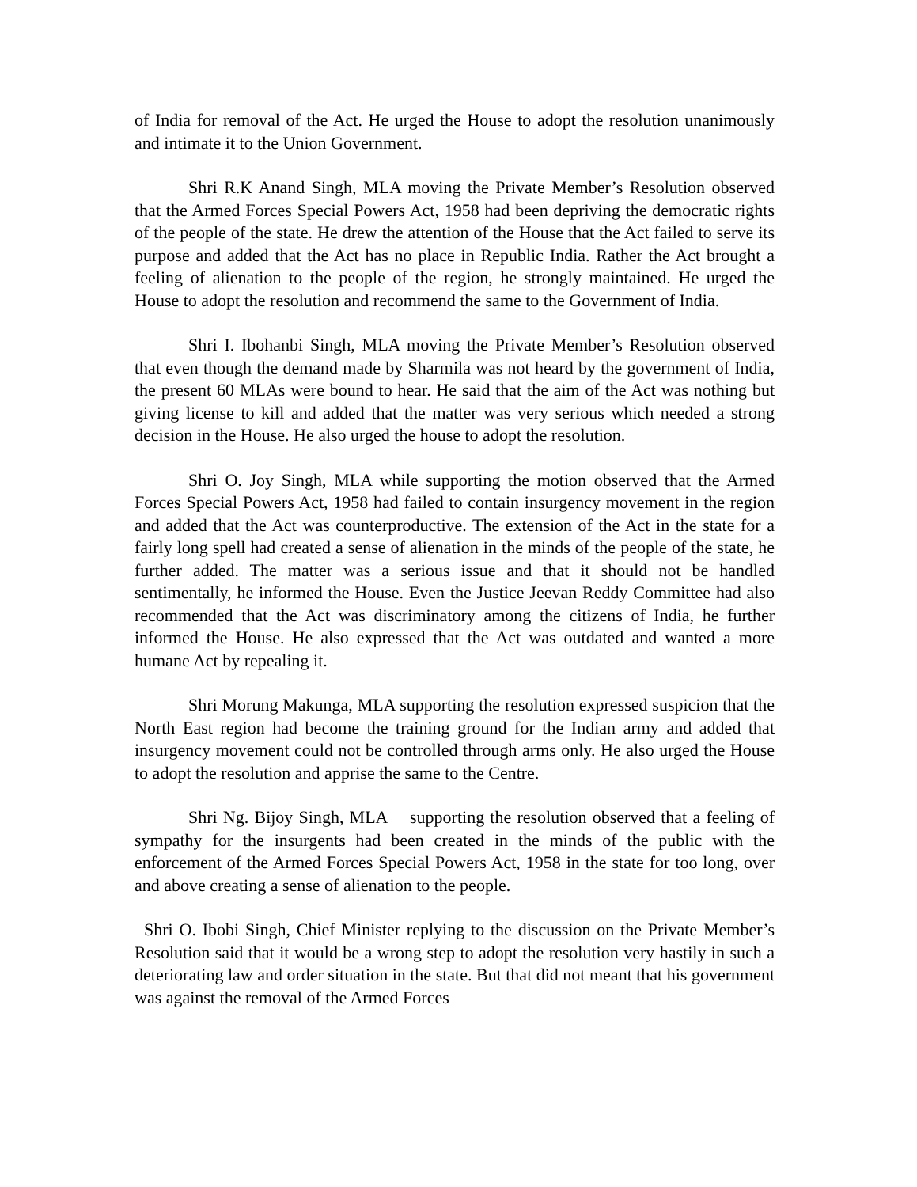of India for removal of the Act. He urged the House to adopt the resolution unanimously and intimate it to the Union Government.
Shri R.K Anand Singh, MLA moving the Private Member’s Resolution observed that the Armed Forces Special Powers Act, 1958 had been depriving the democratic rights of the people of the state. He drew the attention of the House that the Act failed to serve its purpose and added that the Act has no place in Republic India. Rather the Act brought a feeling of alienation to the people of the region, he strongly maintained. He urged the House to adopt the resolution and recommend the same to the Government of India.
Shri I. Ibohanbi Singh, MLA moving the Private Member’s Resolution observed that even though the demand made by Sharmila was not heard by the government of India, the present 60 MLAs were bound to hear. He said that the aim of the Act was nothing but giving license to kill and added that the matter was very serious which needed a strong decision in the House. He also urged the house to adopt the resolution.
Shri O. Joy Singh, MLA while supporting the motion observed that the Armed Forces Special Powers Act, 1958 had failed to contain insurgency movement in the region and added that the Act was counterproductive. The extension of the Act in the state for a fairly long spell had created a sense of alienation in the minds of the people of the state, he further added. The matter was a serious issue and that it should not be handled sentimentally, he informed the House. Even the Justice Jeevan Reddy Committee had also recommended that the Act was discriminatory among the citizens of India, he further informed the House. He also expressed that the Act was outdated and wanted a more humane Act by repealing it.
Shri Morung Makunga, MLA supporting the resolution expressed suspicion that the North East region had become the training ground for the Indian army and added that insurgency movement could not be controlled through arms only. He also urged the House to adopt the resolution and apprise the same to the Centre.
Shri Ng. Bijoy Singh, MLA supporting the resolution observed that a feeling of sympathy for the insurgents had been created in the minds of the public with the enforcement of the Armed Forces Special Powers Act, 1958 in the state for too long, over and above creating a sense of alienation to the people.
Shri O. Ibobi Singh, Chief Minister replying to the discussion on the Private Member’s Resolution said that it would be a wrong step to adopt the resolution very hastily in such a deteriorating law and order situation in the state. But that did not meant that his government was against the removal of the Armed Forces